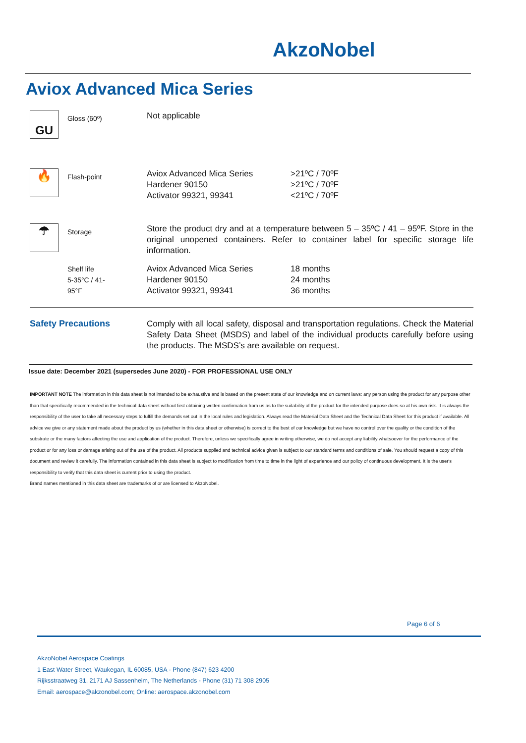AkzoNobel
Aviox Advanced Mica Series
| GU | Gloss (60º) | Not applicable | |
| 🔥 | Flash-point | Aviox Advanced Mica Series Hardener 90150 Activator 99321, 99341 | >21ºC / 70ºF >21ºC / 70ºF <21ºC / 70ºF |
| ☂ | Storage | Store the product dry and at a temperature between 5 – 35ºC / 41 – 95ºF. Store in the original unopened containers. Refer to container label for specific storage life information. | |
| | Shelf life 5-35°C / 41- 95°F | Aviox Advanced Mica Series Hardener 90150 Activator 99321, 99341 | 18 months 24 months 36 months |
| Safety Precautions | | Comply with all local safety, disposal and transportation regulations. Check the Material Safety Data Sheet (MSDS) and label of the individual products carefully before using the products. The MSDS’s are available on request. | |
Issue date: December 2021 (supersedes June 2020) - FOR PROFESSIONAL USE ONLY
IMPORTANT NOTE The information in this data sheet is not intended to be exhaustive and is based on the present state of our knowledge and on current laws: any person using the product for any purpose other than that specifically recommended in the technical data sheet without first obtaining written confirmation from us as to the suitability of the product for the intended purpose does so at his own risk. It is always the responsibility of the user to take all necessary steps to fulfill the demands set out in the local rules and legislation. Always read the Material Data Sheet and the Technical Data Sheet for this product if available. All advice we give or any statement made about the product by us (whether in this data sheet or otherwise) is correct to the best of our knowledge but we have no control over the quality or the condition of the substrate or the many factors affecting the use and application of the product. Therefore, unless we specifically agree in writing otherwise, we do not accept any liability whatsoever for the performance of the product or for any loss or damage arising out of the use of the product. All products supplied and technical advice given is subject to our standard terms and conditions of sale. You should request a copy of this document and review it carefully. The information contained in this data sheet is subject to modification from time to time in the light of experience and our policy of continuous development. It is the user's responsibility to verify that this data sheet is current prior to using the product.
Brand names mentioned in this data sheet are trademarks of or are licensed to AkzoNobel.
Page 6 of 6
AkzoNobel Aerospace Coatings
1 East Water Street, Waukegan, IL 60085, USA - Phone (847) 623 4200
Rijksstraatweg 31, 2171 AJ Sassenheim, The Netherlands - Phone (31) 71 308 2905
Email: aerospace@akzonobel.com; Online: aerospace.akzonobel.com